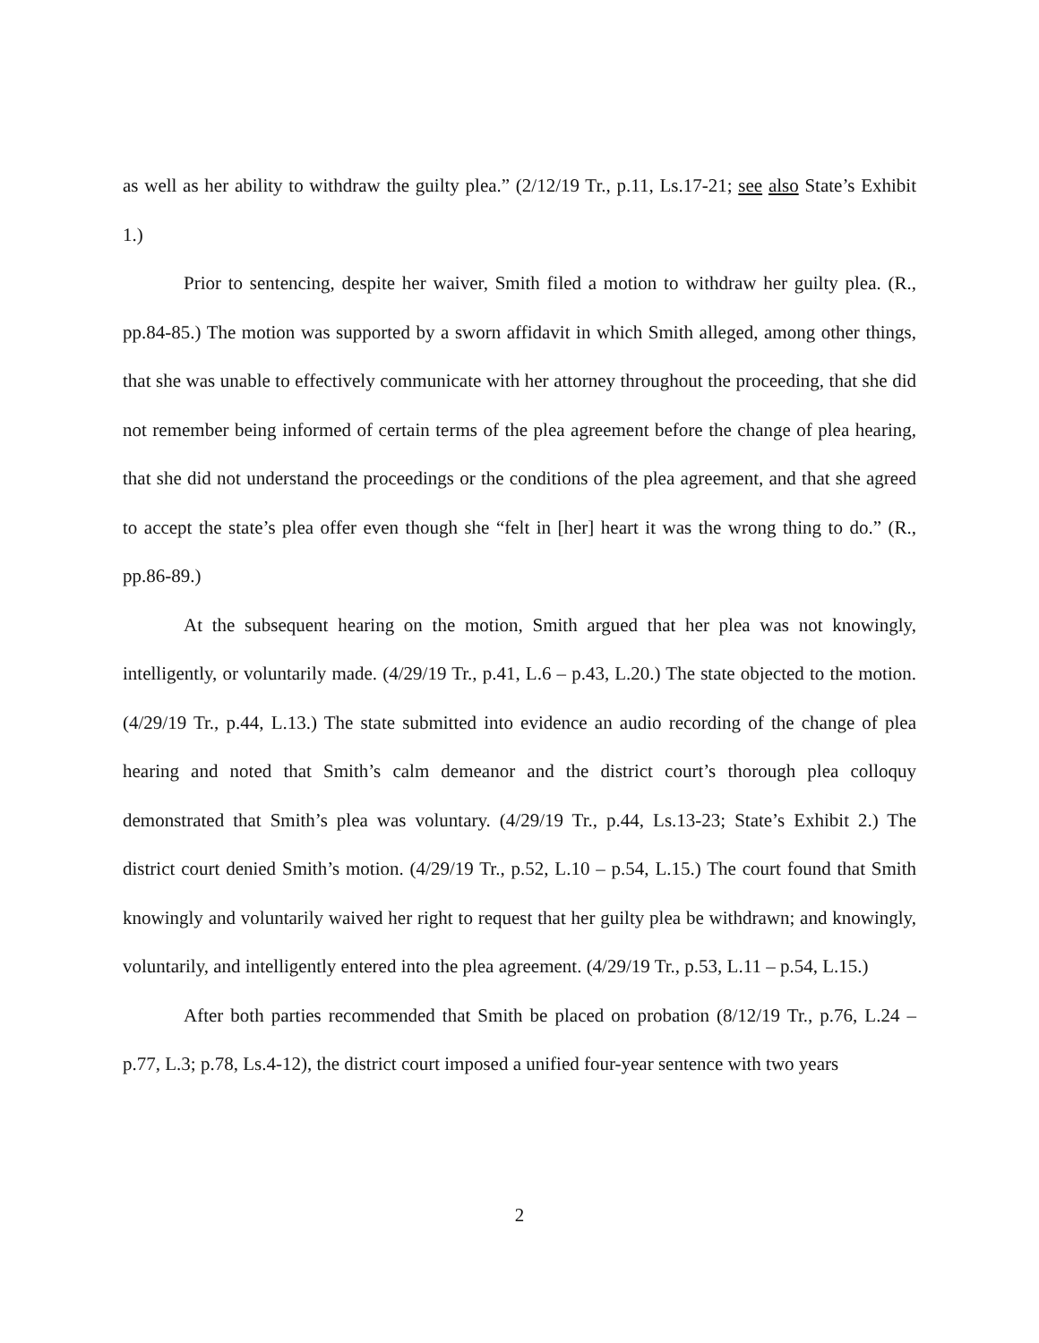as well as her ability to withdraw the guilty plea.” (2/12/19 Tr., p.11, Ls.17-21; see also State’s Exhibit 1.)
Prior to sentencing, despite her waiver, Smith filed a motion to withdraw her guilty plea. (R., pp.84-85.) The motion was supported by a sworn affidavit in which Smith alleged, among other things, that she was unable to effectively communicate with her attorney throughout the proceeding, that she did not remember being informed of certain terms of the plea agreement before the change of plea hearing, that she did not understand the proceedings or the conditions of the plea agreement, and that she agreed to accept the state’s plea offer even though she “felt in [her] heart it was the wrong thing to do.” (R., pp.86-89.)
At the subsequent hearing on the motion, Smith argued that her plea was not knowingly, intelligently, or voluntarily made. (4/29/19 Tr., p.41, L.6 – p.43, L.20.) The state objected to the motion. (4/29/19 Tr., p.44, L.13.) The state submitted into evidence an audio recording of the change of plea hearing and noted that Smith’s calm demeanor and the district court’s thorough plea colloquy demonstrated that Smith’s plea was voluntary. (4/29/19 Tr., p.44, Ls.13-23; State’s Exhibit 2.) The district court denied Smith’s motion. (4/29/19 Tr., p.52, L.10 – p.54, L.15.) The court found that Smith knowingly and voluntarily waived her right to request that her guilty plea be withdrawn; and knowingly, voluntarily, and intelligently entered into the plea agreement. (4/29/19 Tr., p.53, L.11 – p.54, L.15.)
After both parties recommended that Smith be placed on probation (8/12/19 Tr., p.76, L.24 – p.77, L.3; p.78, Ls.4-12), the district court imposed a unified four-year sentence with two years
2